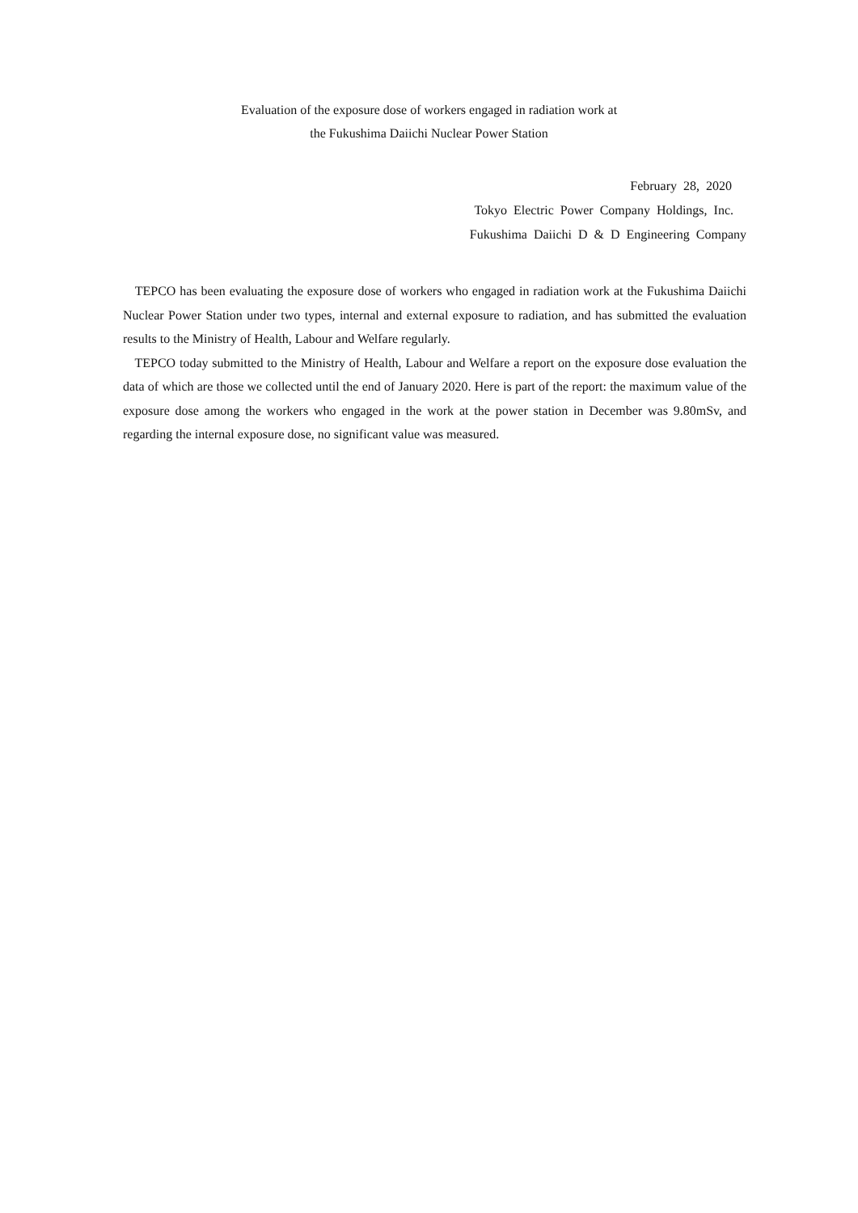Evaluation of the exposure dose of workers engaged in radiation work at
the Fukushima Daiichi Nuclear Power Station
February 28, 2020
Tokyo Electric Power Company Holdings, Inc.
Fukushima Daiichi D & D Engineering Company
TEPCO has been evaluating the exposure dose of workers who engaged in radiation work at the Fukushima Daiichi Nuclear Power Station under two types, internal and external exposure to radiation, and has submitted the evaluation results to the Ministry of Health, Labour and Welfare regularly.
TEPCO today submitted to the Ministry of Health, Labour and Welfare a report on the exposure dose evaluation the data of which are those we collected until the end of January 2020. Here is part of the report: the maximum value of the exposure dose among the workers who engaged in the work at the power station in December was 9.80mSv, and regarding the internal exposure dose, no significant value was measured.